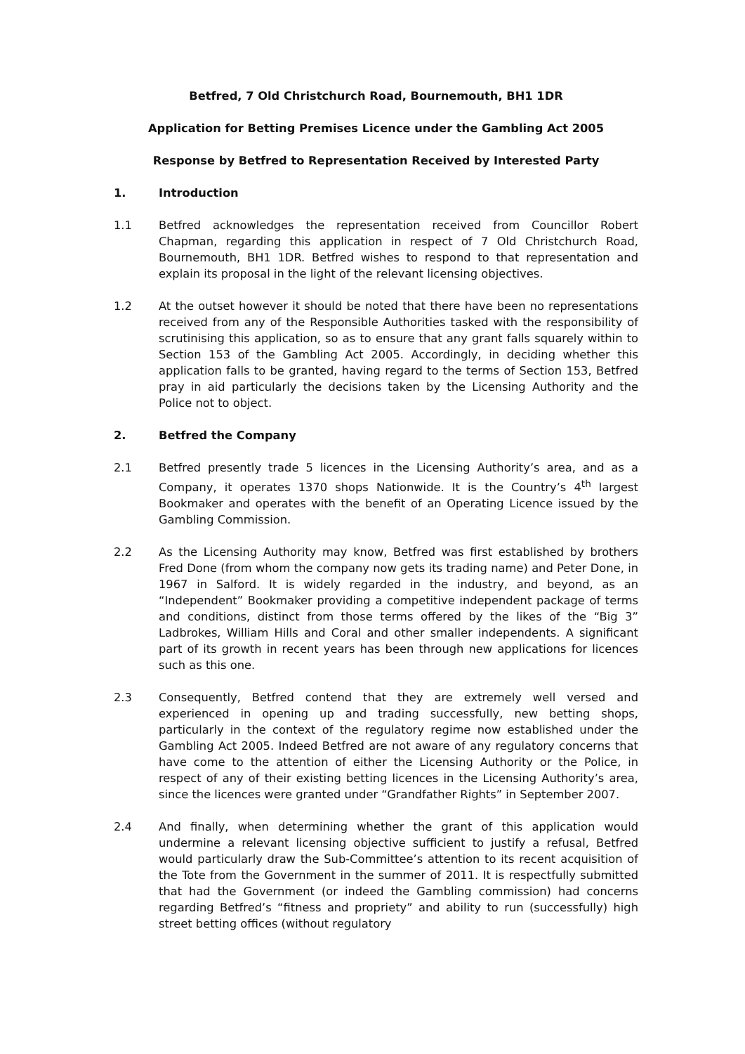Betfred, 7 Old Christchurch Road, Bournemouth, BH1 1DR
Application for Betting Premises Licence under the Gambling Act 2005
Response by Betfred to Representation Received by Interested Party
1. Introduction
1.1 Betfred acknowledges the representation received from Councillor Robert Chapman, regarding this application in respect of 7 Old Christchurch Road, Bournemouth, BH1 1DR. Betfred wishes to respond to that representation and explain its proposal in the light of the relevant licensing objectives.
1.2 At the outset however it should be noted that there have been no representations received from any of the Responsible Authorities tasked with the responsibility of scrutinising this application, so as to ensure that any grant falls squarely within to Section 153 of the Gambling Act 2005. Accordingly, in deciding whether this application falls to be granted, having regard to the terms of Section 153, Betfred pray in aid particularly the decisions taken by the Licensing Authority and the Police not to object.
2. Betfred the Company
2.1 Betfred presently trade 5 licences in the Licensing Authority’s area, and as a Company, it operates 1370 shops Nationwide. It is the Country’s 4<sup>th</sup> largest Bookmaker and operates with the benefit of an Operating Licence issued by the Gambling Commission.
2.2 As the Licensing Authority may know, Betfred was first established by brothers Fred Done (from whom the company now gets its trading name) and Peter Done, in 1967 in Salford. It is widely regarded in the industry, and beyond, as an “Independent” Bookmaker providing a competitive independent package of terms and conditions, distinct from those terms offered by the likes of the “Big 3” Ladbrokes, William Hills and Coral and other smaller independents. A significant part of its growth in recent years has been through new applications for licences such as this one.
2.3 Consequently, Betfred contend that they are extremely well versed and experienced in opening up and trading successfully, new betting shops, particularly in the context of the regulatory regime now established under the Gambling Act 2005. Indeed Betfred are not aware of any regulatory concerns that have come to the attention of either the Licensing Authority or the Police, in respect of any of their existing betting licences in the Licensing Authority’s area, since the licences were granted under “Grandfather Rights” in September 2007.
2.4 And finally, when determining whether the grant of this application would undermine a relevant licensing objective sufficient to justify a refusal, Betfred would particularly draw the Sub-Committee’s attention to its recent acquisition of the Tote from the Government in the summer of 2011. It is respectfully submitted that had the Government (or indeed the Gambling commission) had concerns regarding Betfred’s “fitness and propriety” and ability to run (successfully) high street betting offices (without regulatory